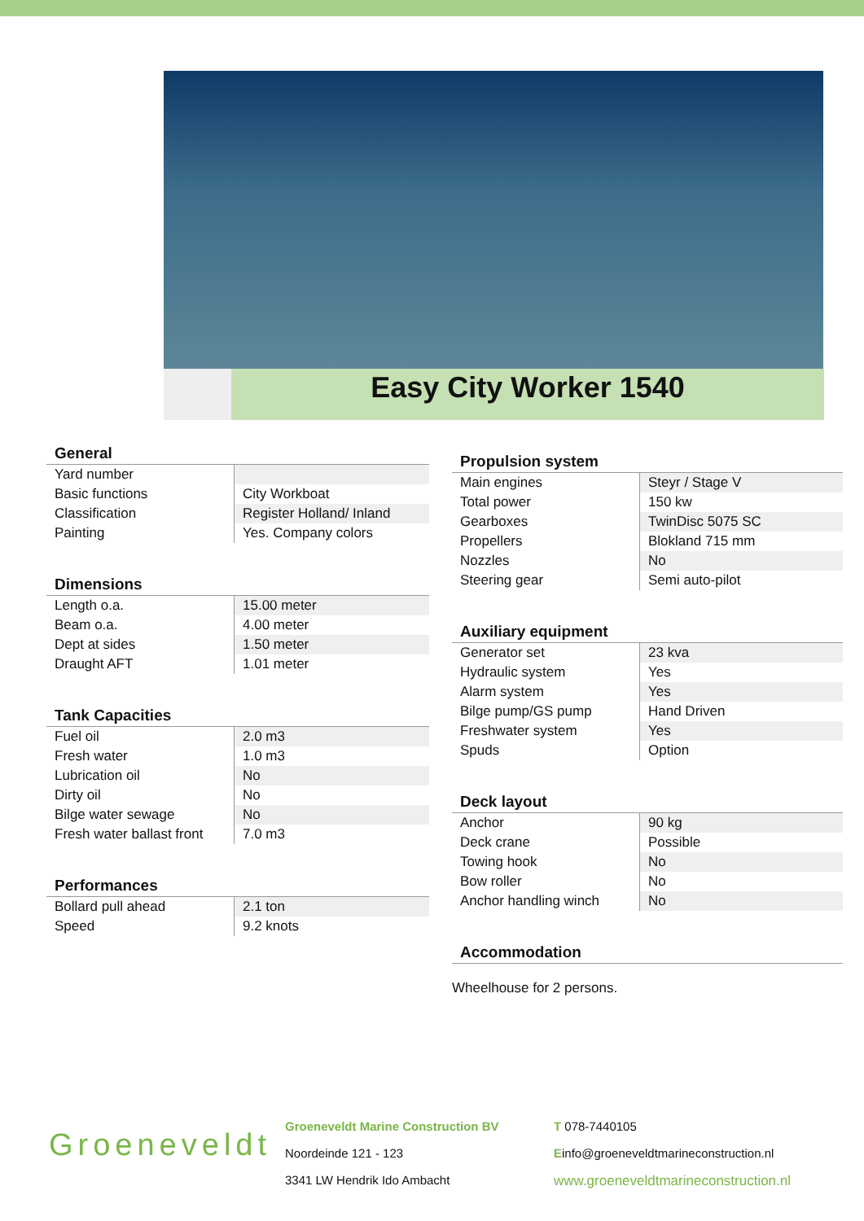Easy City Worker 1540
General
| Yard number | |
| Basic functions | City Workboat |
| Classification | Register Holland/ Inland |
| Painting | Yes. Company colors |
Dimensions
| Length o.a. | 15.00 meter |
| Beam o.a. | 4.00 meter |
| Dept at sides | 1.50 meter |
| Draught AFT | 1.01 meter |
Tank Capacities
| Fuel oil | 2.0 m3 |
| Fresh water | 1.0 m3 |
| Lubrication oil | No |
| Dirty oil | No |
| Bilge water sewage | No |
| Fresh water ballast front | 7.0 m3 |
Performances
| Bollard pull ahead | 2.1 ton |
| Speed | 9.2 knots |
Propulsion system
| Main engines | Steyr / Stage V |
| Total power | 150 kw |
| Gearboxes | TwinDisc 5075 SC |
| Propellers | Blokland 715 mm |
| Nozzles | No |
| Steering gear | Semi auto-pilot |
Auxiliary equipment
| Generator set | 23 kva |
| Hydraulic system | Yes |
| Alarm system | Yes |
| Bilge pump/GS pump | Hand Driven |
| Freshwater system | Yes |
| Spuds | Option |
Deck layout
| Anchor | 90 kg |
| Deck crane | Possible |
| Towing hook | No |
| Bow roller | No |
| Anchor handling winch | No |
Accommodation
Wheelhouse for 2 persons.
Groeneveldt
Groeneveldt Marine Construction BV
Noordeinde 121 - 123
3341 LW Hendrik Ido Ambacht
T 078-7440105
Einfo@groeneveldtmarineconstruction.nl
www.groeneveldtmarineconstruction.nl